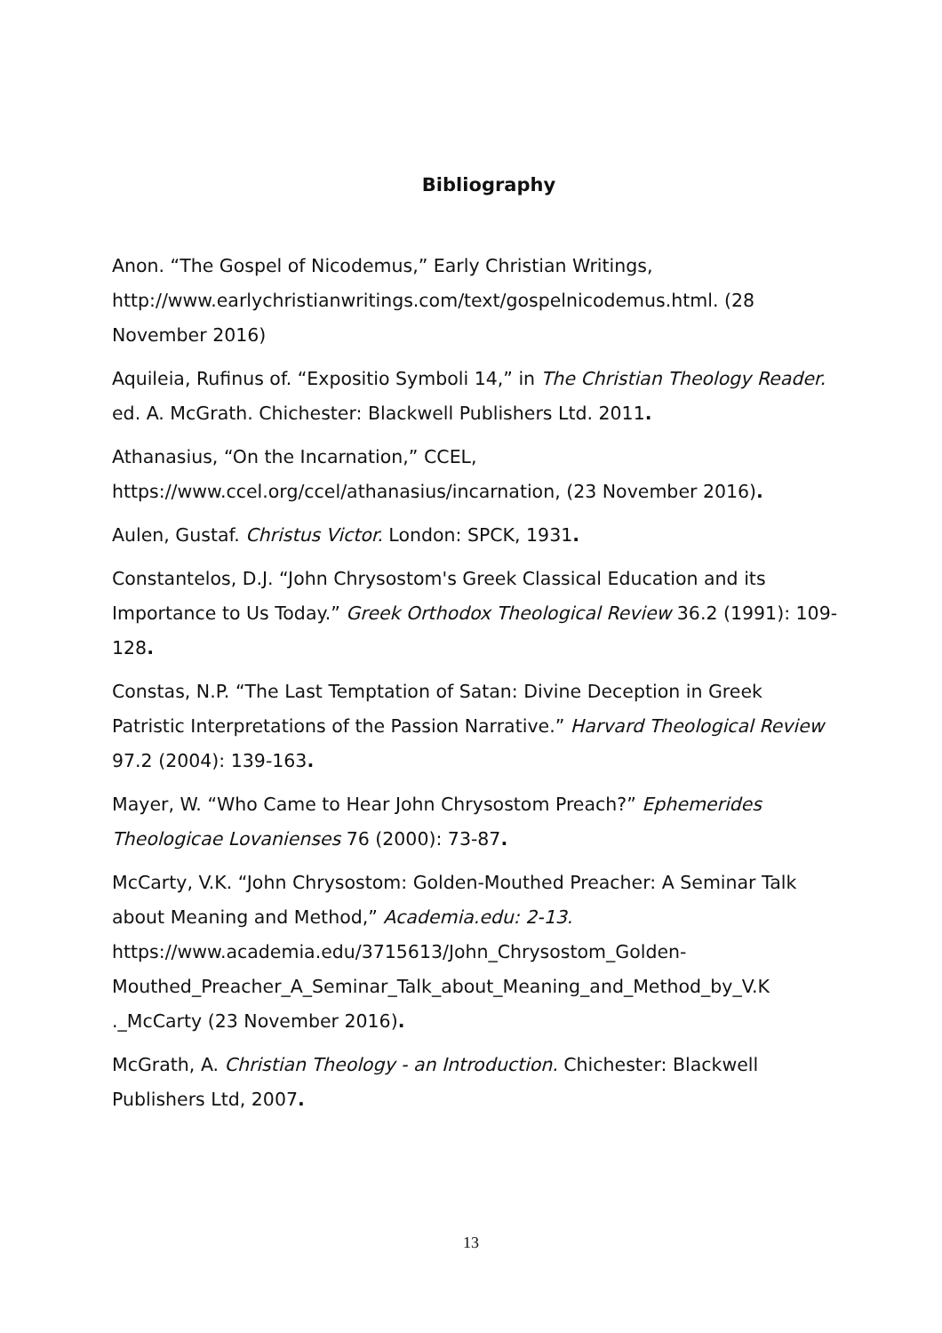Bibliography
Anon. “The Gospel of Nicodemus,” Early Christian Writings, http://www.earlychristianwritings.com/text/gospelnicodemus.html. (28 November 2016)
Aquileia, Rufinus of. “Expositio Symboli 14,” in The Christian Theology Reader. ed. A. McGrath. Chichester: Blackwell Publishers Ltd. 2011.
Athanasius, “On the Incarnation,” CCEL,
https://www.ccel.org/ccel/athanasius/incarnation, (23 November 2016).
Aulen, Gustaf. Christus Victor. London: SPCK, 1931.
Constantelos, D.J. “John Chrysostom's Greek Classical Education and its Importance to Us Today.” Greek Orthodox Theological Review 36.2 (1991): 109-128.
Constas, N.P. “The Last Temptation of Satan: Divine Deception in Greek Patristic Interpretations of the Passion Narrative.” Harvard Theological Review 97.2 (2004): 139-163.
Mayer, W. “Who Came to Hear John Chrysostom Preach?” Ephemerides Theologicae Lovanienses 76 (2000): 73-87.
McCarty, V.K. “John Chrysostom: Golden-Mouthed Preacher: A Seminar Talk about Meaning and Method,” Academia.edu: 2-13.
https://www.academia.edu/3715613/John_Chrysostom_Golden-
Mouthed_Preacher_A_Seminar_Talk_about_Meaning_and_Method_by_V.K
._McCarty (23 November 2016).
McGrath, A. Christian Theology - an Introduction. Chichester: Blackwell Publishers Ltd, 2007.
13